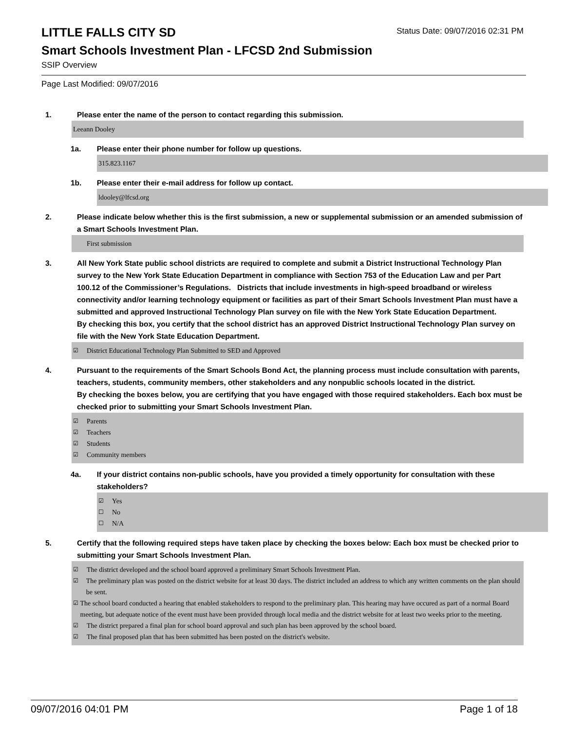LITTLE FALLS CITY SD
Status Date: 09/07/2016 02:31 PM
Smart Schools Investment Plan - LFCSD 2nd Submission
SSIP Overview
Page Last Modified: 09/07/2016
1. Please enter the name of the person to contact regarding this submission.
Leeann Dooley
1a. Please enter their phone number for follow up questions.
315.823.1167
1b. Please enter their e-mail address for follow up contact.
ldooley@lfcsd.org
2. Please indicate below whether this is the first submission, a new or supplemental submission or an amended submission of a Smart Schools Investment Plan.
First submission
3. All New York State public school districts are required to complete and submit a District Instructional Technology Plan survey to the New York State Education Department in compliance with Section 753 of the Education Law and per Part 100.12 of the Commissioner’s Regulations. Districts that include investments in high-speed broadband or wireless connectivity and/or learning technology equipment or facilities as part of their Smart Schools Investment Plan must have a submitted and approved Instructional Technology Plan survey on file with the New York State Education Department.
By checking this box, you certify that the school district has an approved District Instructional Technology Plan survey on file with the New York State Education Department.
☑ District Educational Technology Plan Submitted to SED and Approved
4. Pursuant to the requirements of the Smart Schools Bond Act, the planning process must include consultation with parents, teachers, students, community members, other stakeholders and any nonpublic schools located in the district.
By checking the boxes below, you are certifying that you have engaged with those required stakeholders. Each box must be checked prior to submitting your Smart Schools Investment Plan.
☑ Parents
☑ Teachers
☑ Students
☑ Community members
4a. If your district contains non-public schools, have you provided a timely opportunity for consultation with these stakeholders?
☑ Yes
☐ No
☐ N/A
5. Certify that the following required steps have taken place by checking the boxes below: Each box must be checked prior to submitting your Smart Schools Investment Plan.
☑ The district developed and the school board approved a preliminary Smart Schools Investment Plan.
☑ The preliminary plan was posted on the district website for at least 30 days. The district included an address to which any written comments on the plan should be sent.
☑ The school board conducted a hearing that enabled stakeholders to respond to the preliminary plan. This hearing may have occured as part of a normal Board meeting, but adequate notice of the event must have been provided through local media and the district website for at least two weeks prior to the meeting.
☑ The district prepared a final plan for school board approval and such plan has been approved by the school board.
☑ The final proposed plan that has been submitted has been posted on the district's website.
09/07/2016 04:01 PM Page 1 of 18